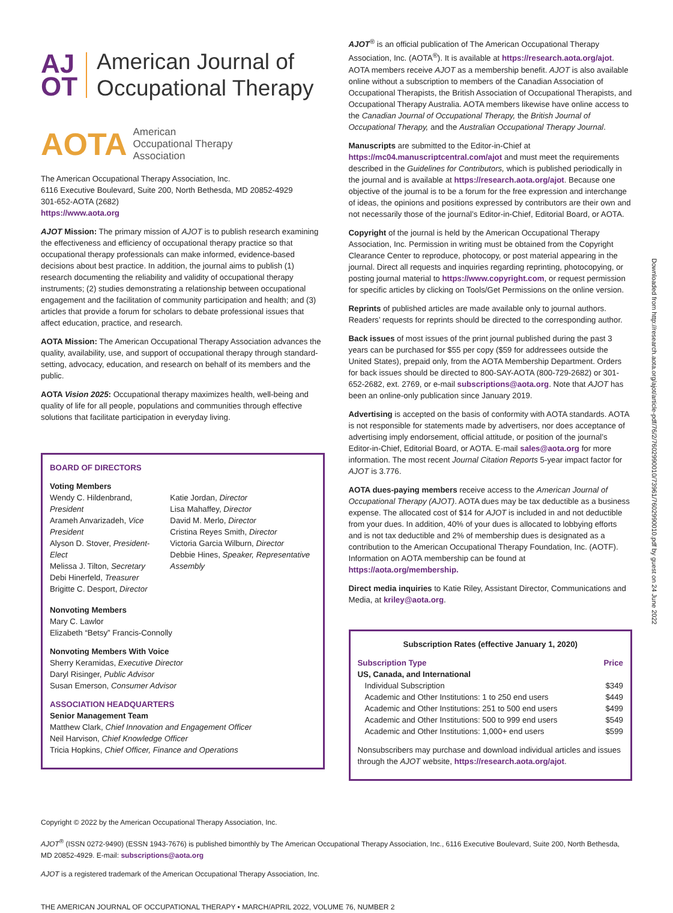Downloaded from http://research.aota.org/ajot/article-pdf/76/2/7602990010/73961/7602990010.pdf by guest on 24 June 2022
AJ
OT
American Journal of
Occupational Therapy
AOTA
American
Occupational Therapy
Association
The American Occupational Therapy Association, Inc.
6116 Executive Boulevard, Suite 200, North Bethesda, MD 20852-4929
301-652-AOTA (2682)
https://www.aota.org
AJOT Mission: The primary mission of AJOT is to publish research examining the effectiveness and efficiency of occupational therapy practice so that occupational therapy professionals can make informed, evidence-based decisions about best practice. In addition, the journal aims to publish (1) research documenting the reliability and validity of occupational therapy instruments; (2) studies demonstrating a relationship between occupational engagement and the facilitation of community participation and health; and (3) articles that provide a forum for scholars to debate professional issues that affect education, practice, and research.
AOTA Mission: The American Occupational Therapy Association advances the quality, availability, use, and support of occupational therapy through standard-setting, advocacy, education, and research on behalf of its members and the public.
AOTA Vision 2025: Occupational therapy maximizes health, well-being and quality of life for all people, populations and communities through effective solutions that facilitate participation in everyday living.
BOARD OF DIRECTORS
Voting Members
Wendy C. Hildenbrand, President
Arameh Anvarizadeh, Vice President
Alyson D. Stover, President-Elect
Melissa J. Tilton, Secretary
Debi Hinerfeld, Treasurer
Brigitte C. Desport, Director
Katie Jordan, Director
Lisa Mahaffey, Director
David M. Merlo, Director
Cristina Reyes Smith, Director
Victoria Garcia Wilburn, Director
Debbie Hines, Speaker, Representative Assembly
Nonvoting Members
Mary C. Lawlor
Elizabeth “Betsy” Francis-Connolly
Nonvoting Members With Voice
Sherry Keramidas, Executive Director
Daryl Risinger, Public Advisor
Susan Emerson, Consumer Advisor
ASSOCIATION HEADQUARTERS
Senior Management Team
Matthew Clark, Chief Innovation and Engagement Officer
Neil Harvison, Chief Knowledge Officer
Tricia Hopkins, Chief Officer, Finance and Operations
AJOT<sup>®</sup> is an official publication of The American Occupational Therapy Association, Inc. (AOTA<sup>®</sup>). It is available at https://research.aota.org/ajot. AOTA members receive AJOT as a membership benefit. AJOT is also available online without a subscription to members of the Canadian Association of Occupational Therapists, the British Association of Occupational Therapists, and Occupational Therapy Australia. AOTA members likewise have online access to the Canadian Journal of Occupational Therapy, the British Journal of Occupational Therapy, and the Australian Occupational Therapy Journal.
Manuscripts are submitted to the Editor-in-Chief at https://mc04.manuscriptcentral.com/ajot and must meet the requirements described in the Guidelines for Contributors, which is published periodically in the journal and is available at https://research.aota.org/ajot. Because one objective of the journal is to be a forum for the free expression and interchange of ideas, the opinions and positions expressed by contributors are their own and not necessarily those of the journal’s Editor-in-Chief, Editorial Board, or AOTA.
Copyright of the journal is held by the American Occupational Therapy Association, Inc. Permission in writing must be obtained from the Copyright Clearance Center to reproduce, photocopy, or post material appearing in the journal. Direct all requests and inquiries regarding reprinting, photocopying, or posting journal material to https://www.copyright.com, or request permission for specific articles by clicking on Tools/Get Permissions on the online version.
Reprints of published articles are made available only to journal authors. Readers’ requests for reprints should be directed to the corresponding author.
Back issues of most issues of the print journal published during the past 3 years can be purchased for $55 per copy ($59 for addressees outside the United States), prepaid only, from the AOTA Membership Department. Orders for back issues should be directed to 800-SAY-AOTA (800-729-2682) or 301-652-2682, ext. 2769, or e-mail subscriptions@aota.org. Note that AJOT has been an online-only publication since January 2019.
Advertising is accepted on the basis of conformity with AOTA standards. AOTA is not responsible for statements made by advertisers, nor does acceptance of advertising imply endorsement, official attitude, or position of the journal’s Editor-in-Chief, Editorial Board, or AOTA. E-mail sales@aota.org for more information. The most recent Journal Citation Reports 5-year impact factor for AJOT is 3.776.
AOTA dues-paying members receive access to the American Journal of Occupational Therapy (AJOT). AOTA dues may be tax deductible as a business expense. The allocated cost of $14 for AJOT is included in and not deductible from your dues. In addition, 40% of your dues is allocated to lobbying efforts and is not tax deductible and 2% of membership dues is designated as a contribution to the American Occupational Therapy Foundation, Inc. (AOTF). Information on AOTA membership can be found at https://aota.org/membership.
Direct media inquiries to Katie Riley, Assistant Director, Communications and Media, at kriley@aota.org.
Subscription Rates (effective January 1, 2020)
| Subscription Type | Price |
| --- | --- |
| US, Canada, and International | |
| Individual Subscription | $349 |
| Academic and Other Institutions: 1 to 250 end users | $449 |
| Academic and Other Institutions: 251 to 500 end users | $499 |
| Academic and Other Institutions: 500 to 999 end users | $549 |
| Academic and Other Institutions: 1,000+ end users | $599 |
Nonsubscribers may purchase and download individual articles and issues through the AJOT website, https://research.aota.org/ajot.
Copyright © 2022 by the American Occupational Therapy Association, Inc.
AJOT<sup>®</sup> (ISSN 0272-9490) (ESSN 1943-7676) is published bimonthly by The American Occupational Therapy Association, Inc., 6116 Executive Boulevard, Suite 200, North Bethesda, MD 20852-4929. E-mail: subscriptions@aota.org
AJOT is a registered trademark of the American Occupational Therapy Association, Inc.
THE AMERICAN JOURNAL OF OCCUPATIONAL THERAPY • MARCH/APRIL 2022, VOLUME 76, NUMBER 2